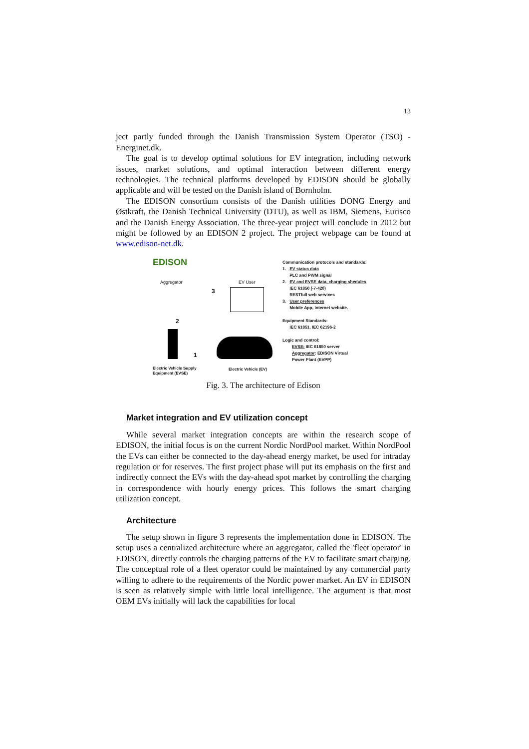13
ject partly funded through the Danish Transmission System Operator (TSO) - Energinet.dk.
The goal is to develop optimal solutions for EV integration, including network issues, market solutions, and optimal interaction between different energy technologies. The technical platforms developed by EDISON should be globally applicable and will be tested on the Danish island of Bornholm.
The EDISON consortium consists of the Danish utilities DONG Energy and Østkraft, the Danish Technical University (DTU), as well as IBM, Siemens, Eurisco and the Danish Energy Association. The three-year project will conclude in 2012 but might be followed by an EDISON 2 project. The project webpage can be found at www.edison-net.dk.
EDISON
Aggregator EV User
3
2
1
Electric Vehicle Supply
Equipment (EVSE)
Electric Vehicle (EV)
Communication protocols and standards:
1. EV status data
PLC and PWM signal
2. EV and EVSE data, charging shedules
IEC 61850 (-7-420)
RESTfull web services
3. User preferences
Mobile App, internet website.
Equipment Standards:
IEC 61851, IEC 62196-2
Logic and control:
EVSE: IEC 61850 server
Aggregator: EDISON Virtual
Power Plant (EVPP)
Fig. 3. The architecture of Edison
Market integration and EV utilization concept
While several market integration concepts are within the research scope of EDISON, the initial focus is on the current Nordic NordPool market. Within NordPool the EVs can either be connected to the day-ahead energy market, be used for intraday regulation or for reserves. The first project phase will put its emphasis on the first and indirectly connect the EVs with the day-ahead spot market by controlling the charging in correspondence with hourly energy prices. This follows the smart charging utilization concept.
Architecture
The setup shown in figure 3 represents the implementation done in EDISON. The setup uses a centralized architecture where an aggregator, called the 'fleet operator' in EDISON, directly controls the charging patterns of the EV to facilitate smart charging. The conceptual role of a fleet operator could be maintained by any commercial party willing to adhere to the requirements of the Nordic power market. An EV in EDISON is seen as relatively simple with little local intelligence. The argument is that most OEM EVs initially will lack the capabilities for local